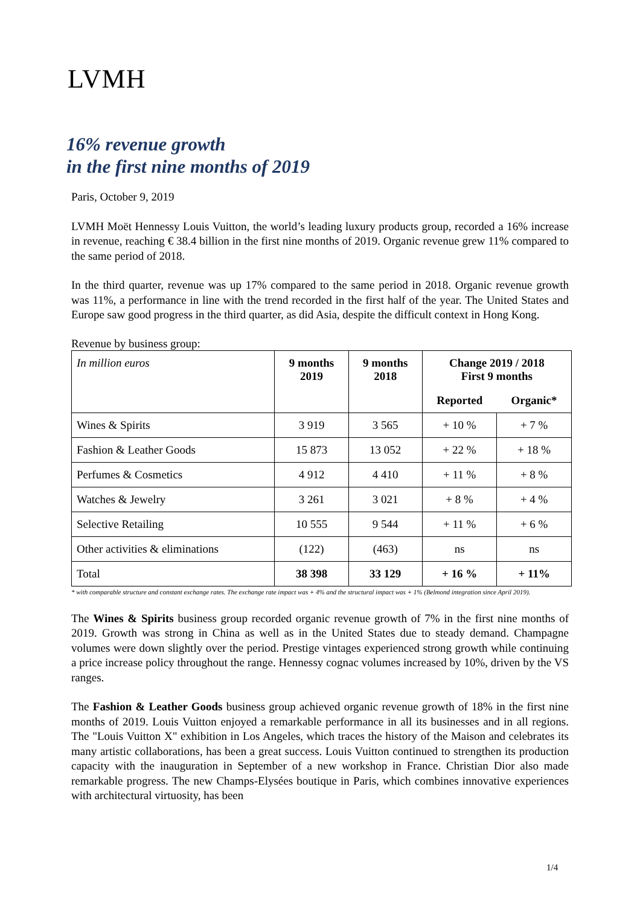LVMH
16% revenue growth
in the first nine months of 2019
Paris, October 9, 2019
LVMH Moët Hennessy Louis Vuitton, the world’s leading luxury products group, recorded a 16% increase in revenue, reaching € 38.4 billion in the first nine months of 2019. Organic revenue grew 11% compared to the same period of 2018.
In the third quarter, revenue was up 17% compared to the same period in 2018. Organic revenue growth was 11%, a performance in line with the trend recorded in the first half of the year. The United States and Europe saw good progress in the third quarter, as did Asia, despite the difficult context in Hong Kong.
Revenue by business group:
| In million euros | 9 months 2019 | 9 months 2018 | Change 2019 / 2018 First 9 months | |
| | | | Reported | Organic* |
| Wines & Spirits | 3 919 | 3 565 | + 10 % | + 7 % |
| Fashion & Leather Goods | 15 873 | 13 052 | + 22 % | + 18 % |
| Perfumes & Cosmetics | 4 912 | 4 410 | + 11 % | + 8 % |
| Watches & Jewelry | 3 261 | 3 021 | + 8 % | + 4 % |
| Selective Retailing | 10 555 | 9 544 | + 11 % | + 6 % |
| Other activities & eliminations | (122) | (463) | ns | ns |
| Total | 38 398 | 33 129 | + 16 % | + 11% |
* with comparable structure and constant exchange rates. The exchange rate impact was + 4% and the structural impact was + 1% (Belmond integration since April 2019).
The Wines & Spirits business group recorded organic revenue growth of 7% in the first nine months of 2019. Growth was strong in China as well as in the United States due to steady demand. Champagne volumes were down slightly over the period. Prestige vintages experienced strong growth while continuing a price increase policy throughout the range. Hennessy cognac volumes increased by 10%, driven by the VS ranges.
The Fashion & Leather Goods business group achieved organic revenue growth of 18% in the first nine months of 2019. Louis Vuitton enjoyed a remarkable performance in all its businesses and in all regions. The "Louis Vuitton X" exhibition in Los Angeles, which traces the history of the Maison and celebrates its many artistic collaborations, has been a great success. Louis Vuitton continued to strengthen its production capacity with the inauguration in September of a new workshop in France. Christian Dior also made remarkable progress. The new Champs-Elysées boutique in Paris, which combines innovative experiences with architectural virtuosity, has been
1/4